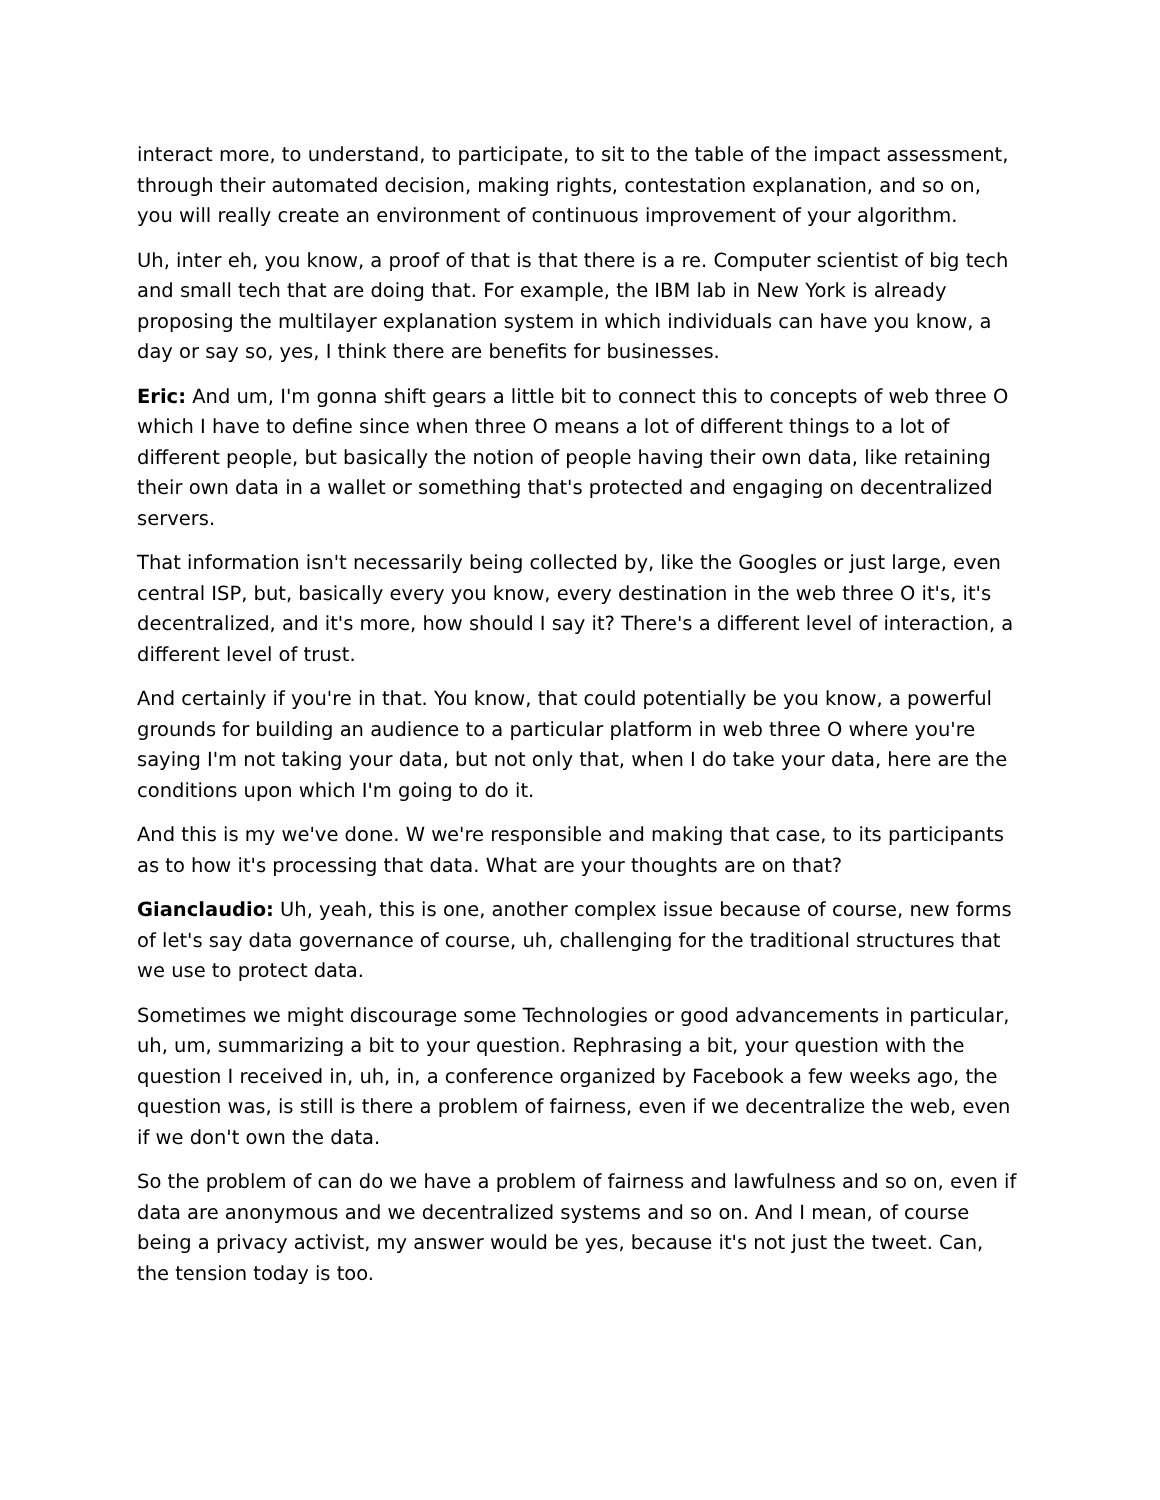interact more, to understand, to participate, to sit to the table of the impact assessment, through their automated decision, making rights, contestation explanation, and so on, you will really create an environment of continuous improvement of your algorithm.
Uh, inter eh, you know, a proof of that is that there is a re. Computer scientist of big tech and small tech that are doing that. For example, the IBM lab in New York is already proposing the multilayer explanation system in which individuals can have you know, a day or say so, yes, I think there are benefits for businesses.
Eric: And um, I'm gonna shift gears a little bit to connect this to concepts of web three O which I have to define since when three O means a lot of different things to a lot of different people, but basically the notion of people having their own data, like retaining their own data in a wallet or something that's protected and engaging on decentralized servers.
That information isn't necessarily being collected by, like the Googles or just large, even central ISP, but, basically every you know, every destination in the web three O it's, it's decentralized, and it's more, how should I say it? There's a different level of interaction, a different level of trust.
And certainly if you're in that. You know, that could potentially be you know, a powerful grounds for building an audience to a particular platform in web three O where you're saying I'm not taking your data, but not only that, when I do take your data, here are the conditions upon which I'm going to do it.
And this is my we've done. W we're responsible and making that case, to its participants as to how it's processing that data. What are your thoughts are on that?
Gianclaudio: Uh, yeah, this is one, another complex issue because of course, new forms of let's say data governance of course, uh, challenging for the traditional structures that we use to protect data.
Sometimes we might discourage some Technologies or good advancements in particular, uh, um, summarizing a bit to your question. Rephrasing a bit, your question with the question I received in, uh, in, a conference organized by Facebook a few weeks ago, the question was, is still is there a problem of fairness, even if we decentralize the web, even if we don't own the data.
So the problem of can do we have a problem of fairness and lawfulness and so on, even if data are anonymous and we decentralized systems and so on. And I mean, of course being a privacy activist, my answer would be yes, because it's not just the tweet. Can, the tension today is too.